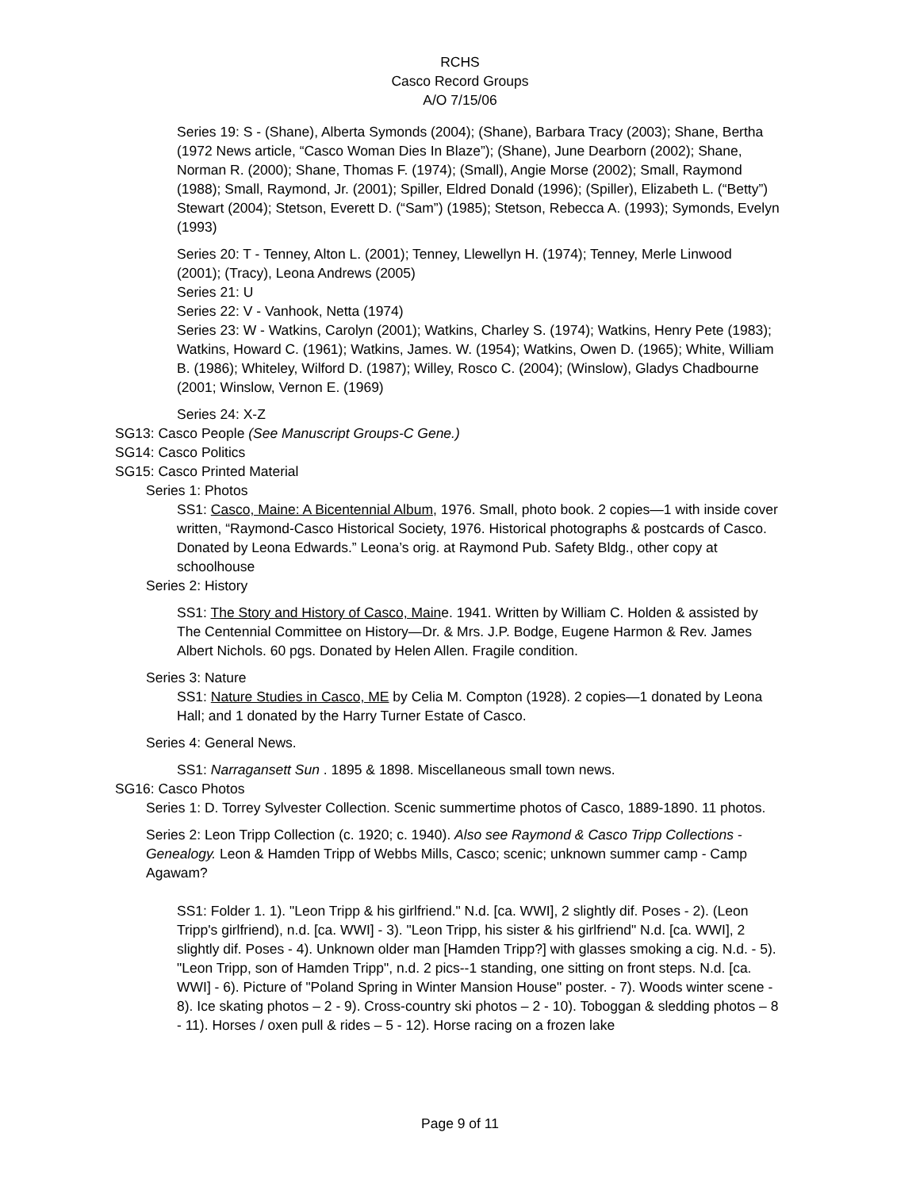RCHS
Casco Record Groups
A/O 7/15/06
Series 19: S - (Shane), Alberta Symonds (2004); (Shane), Barbara Tracy (2003); Shane, Bertha (1972 News article, “Casco Woman Dies In Blaze”); (Shane), June Dearborn (2002); Shane, Norman R. (2000); Shane, Thomas F. (1974); (Small), Angie Morse (2002); Small, Raymond (1988); Small, Raymond, Jr. (2001); Spiller, Eldred Donald (1996); (Spiller), Elizabeth L. (“Betty”) Stewart (2004); Stetson, Everett D. (“Sam”) (1985); Stetson, Rebecca A. (1993); Symonds, Evelyn (1993)
Series 20: T - Tenney, Alton L. (2001); Tenney, Llewellyn H. (1974); Tenney, Merle Linwood (2001); (Tracy), Leona Andrews (2005)
Series 21: U
Series 22: V - Vanhook, Netta (1974)
Series 23: W - Watkins, Carolyn (2001); Watkins, Charley S. (1974); Watkins, Henry Pete (1983); Watkins, Howard C. (1961); Watkins, James. W. (1954); Watkins, Owen D. (1965); White, William B. (1986); Whiteley, Wilford D. (1987); Willey, Rosco C. (2004); (Winslow), Gladys Chadbourne (2001; Winslow, Vernon E. (1969)
Series 24: X-Z
SG13: Casco People (See Manuscript Groups-C Gene.)
SG14: Casco Politics
SG15: Casco Printed Material
Series 1: Photos
SS1: Casco, Maine: A Bicentennial Album, 1976. Small, photo book. 2 copies—1 with inside cover written, “Raymond-Casco Historical Society, 1976. Historical photographs & postcards of Casco. Donated by Leona Edwards.” Leona’s orig. at Raymond Pub. Safety Bldg., other copy at schoolhouse
Series 2: History
SS1: The Story and History of Casco, Maine. 1941. Written by William C. Holden & assisted by The Centennial Committee on History—Dr. & Mrs. J.P. Bodge, Eugene Harmon & Rev. James Albert Nichols. 60 pgs. Donated by Helen Allen. Fragile condition.
Series 3: Nature
SS1: Nature Studies in Casco, ME by Celia M. Compton (1928). 2 copies—1 donated by Leona Hall; and 1 donated by the Harry Turner Estate of Casco.
Series 4: General News.
SS1: Narragansett Sun . 1895 & 1898. Miscellaneous small town news.
SG16: Casco Photos
Series 1: D. Torrey Sylvester Collection. Scenic summertime photos of Casco, 1889-1890. 11 photos.
Series 2: Leon Tripp Collection (c. 1920; c. 1940). Also see Raymond & Casco Tripp Collections - Genealogy. Leon & Hamden Tripp of Webbs Mills, Casco; scenic; unknown summer camp - Camp Agawam?
SS1: Folder 1. 1). "Leon Tripp & his girlfriend." N.d. [ca. WWI], 2 slightly dif. Poses - 2). (Leon Tripp's girlfriend), n.d. [ca. WWI] - 3). "Leon Tripp, his sister & his girlfriend" N.d. [ca. WWI], 2 slightly dif. Poses - 4). Unknown older man [Hamden Tripp?] with glasses smoking a cig. N.d. - 5). "Leon Tripp, son of Hamden Tripp", n.d. 2 pics--1 standing, one sitting on front steps. N.d. [ca. WWI] - 6). Picture of "Poland Spring in Winter Mansion House" poster. - 7). Woods winter scene - 8). Ice skating photos – 2 - 9). Cross-country ski photos – 2 - 10). Toboggan & sledding photos – 8 - 11). Horses / oxen pull & rides – 5 - 12). Horse racing on a frozen lake
Page 9 of 11